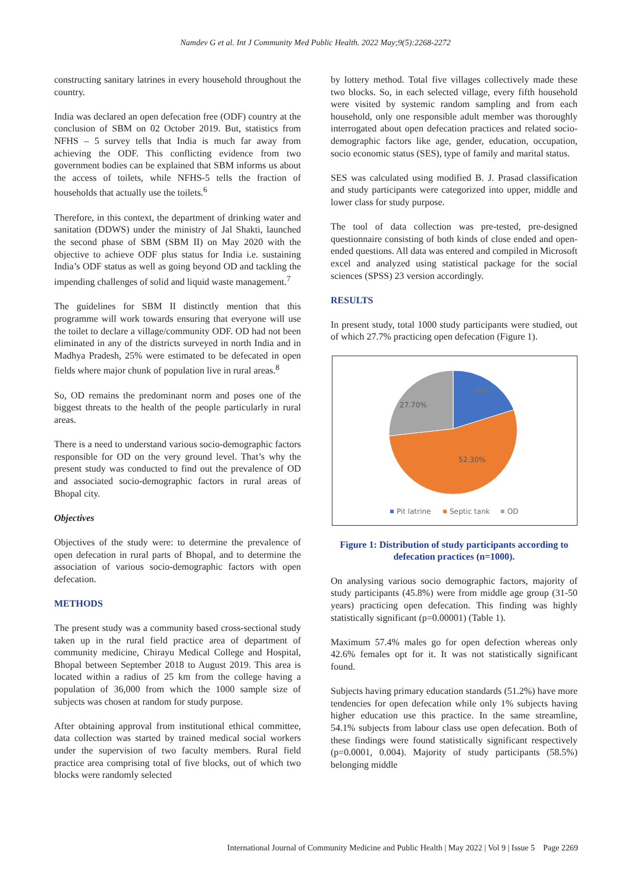Namdev G et al. Int J Community Med Public Health. 2022 May;9(5):2268-2272
constructing sanitary latrines in every household throughout the country.
India was declared an open defecation free (ODF) country at the conclusion of SBM on 02 October 2019. But, statistics from NFHS – 5 survey tells that India is much far away from achieving the ODF. This conflicting evidence from two government bodies can be explained that SBM informs us about the access of toilets, while NFHS-5 tells the fraction of households that actually use the toilets.<sup>6</sup>
Therefore, in this context, the department of drinking water and sanitation (DDWS) under the ministry of Jal Shakti, launched the second phase of SBM (SBM II) on May 2020 with the objective to achieve ODF plus status for India i.e. sustaining India’s ODF status as well as going beyond OD and tackling the impending challenges of solid and liquid waste management.<sup>7</sup>
The guidelines for SBM II distinctly mention that this programme will work towards ensuring that everyone will use the toilet to declare a village/community ODF. OD had not been eliminated in any of the districts surveyed in north India and in Madhya Pradesh, 25% were estimated to be defecated in open fields where major chunk of population live in rural areas.<sup>8</sup>
So, OD remains the predominant norm and poses one of the biggest threats to the health of the people particularly in rural areas.
There is a need to understand various socio-demographic factors responsible for OD on the very ground level. That’s why the present study was conducted to find out the prevalence of OD and associated socio-demographic factors in rural areas of Bhopal city.
Objectives
Objectives of the study were: to determine the prevalence of open defecation in rural parts of Bhopal, and to determine the association of various socio-demographic factors with open defecation.
METHODS
The present study was a community based cross-sectional study taken up in the rural field practice area of department of community medicine, Chirayu Medical College and Hospital, Bhopal between September 2018 to August 2019. This area is located within a radius of 25 km from the college having a population of 36,000 from which the 1000 sample size of subjects was chosen at random for study purpose.
After obtaining approval from institutional ethical committee, data collection was started by trained medical social workers under the supervision of two faculty members. Rural field practice area comprising total of five blocks, out of which two blocks were randomly selected
by lottery method. Total five villages collectively made these two blocks. So, in each selected village, every fifth household were visited by systemic random sampling and from each household, only one responsible adult member was thoroughly interrogated about open defecation practices and related socio-demographic factors like age, gender, education, occupation, socio economic status (SES), type of family and marital status.
SES was calculated using modified B. J. Prasad classification and study participants were categorized into upper, middle and lower class for study purpose.
The tool of data collection was pre-tested, pre-designed questionnaire consisting of both kinds of close ended and open-ended questions. All data was entered and compiled in Microsoft excel and analyzed using statistical package for the social sciences (SPSS) 23 version accordingly.
RESULTS
In present study, total 1000 study participants were studied, out of which 27.7% practicing open defecation (Figure 1).
20%
27.70%
52.30%
Pit latrine
Septic tank
OD
Figure 1: Distribution of study participants according to defecation practices (n=1000).
On analysing various socio demographic factors, majority of study participants (45.8%) were from middle age group (31-50 years) practicing open defecation. This finding was highly statistically significant (p=0.00001) (Table 1).
Maximum 57.4% males go for open defection whereas only 42.6% females opt for it. It was not statistically significant found.
Subjects having primary education standards (51.2%) have more tendencies for open defecation while only 1% subjects having higher education use this practice. In the same streamline, 54.1% subjects from labour class use open defecation. Both of these findings were found statistically significant respectively (p=0.0001, 0.004). Majority of study participants (58.5%) belonging middle
International Journal of Community Medicine and Public Health | May 2022 | Vol 9 | Issue 5 Page 2269